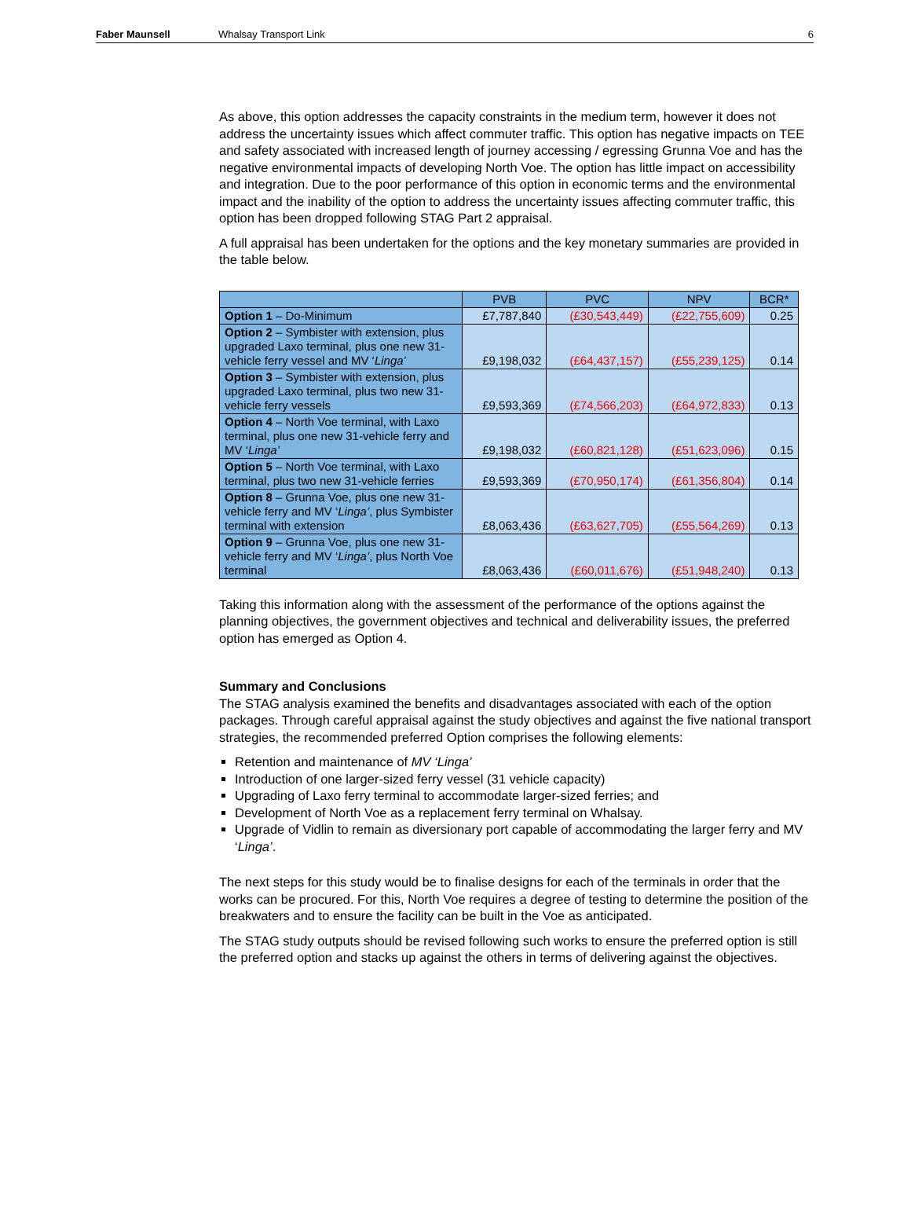Faber Maunsell Whalsay Transport Link 6
As above, this option addresses the capacity constraints in the medium term, however it does not address the uncertainty issues which affect commuter traffic. This option has negative impacts on TEE and safety associated with increased length of journey accessing / egressing Grunna Voe and has the negative environmental impacts of developing North Voe. The option has little impact on accessibility and integration. Due to the poor performance of this option in economic terms and the environmental impact and the inability of the option to address the uncertainty issues affecting commuter traffic, this option has been dropped following STAG Part 2 appraisal.
A full appraisal has been undertaken for the options and the key monetary summaries are provided in the table below.
| | PVB | PVC | NPV | BCR* |
| --- | --- | --- | --- | --- |
| Option 1 – Do-Minimum | £7,787,840 | (£30,543,449) | (£22,755,609) | 0.25 |
| Option 2 – Symbister with extension, plus upgraded Laxo terminal, plus one new 31-vehicle ferry vessel and MV ‘ Linga’ | £9,198,032 | (£64,437,157) | (£55,239,125) | 0.14 |
| Option 3 – Symbister with extension, plus upgraded Laxo terminal, plus two new 31-vehicle ferry vessels | £9,593,369 | (£74,566,203) | (£64,972,833) | 0.13 |
| Option 4 – North Voe terminal, with Laxo terminal, plus one new 31-vehicle ferry and MV ‘ Linga’ | £9,198,032 | (£60,821,128) | (£51,623,096) | 0.15 |
| Option 5 – North Voe terminal, with Laxo terminal, plus two new 31-vehicle ferries | £9,593,369 | (£70,950,174) | (£61,356,804) | 0.14 |
| Option 8 – Grunna Voe, plus one new 31-vehicle ferry and MV ‘ Linga’ , plus Symbister terminal with extension | £8,063,436 | (£63,627,705) | (£55,564,269) | 0.13 |
| Option 9 – Grunna Voe, plus one new 31-vehicle ferry and MV ‘ Linga’ , plus North Voe terminal | £8,063,436 | (£60,011,676) | (£51,948,240) | 0.13 |
Taking this information along with the assessment of the performance of the options against the planning objectives, the government objectives and technical and deliverability issues, the preferred option has emerged as Option 4.
Summary and Conclusions
The STAG analysis examined the benefits and disadvantages associated with each of the option packages. Through careful appraisal against the study objectives and against the five national transport strategies, the recommended preferred Option comprises the following elements:
Retention and maintenance of MV ‘Linga’
Introduction of one larger-sized ferry vessel (31 vehicle capacity)
Upgrading of Laxo ferry terminal to accommodate larger-sized ferries; and
Development of North Voe as a replacement ferry terminal on Whalsay.
Upgrade of Vidlin to remain as diversionary port capable of accommodating the larger ferry and MV ‘Linga’.
The next steps for this study would be to finalise designs for each of the terminals in order that the works can be procured. For this, North Voe requires a degree of testing to determine the position of the breakwaters and to ensure the facility can be built in the Voe as anticipated.
The STAG study outputs should be revised following such works to ensure the preferred option is still the preferred option and stacks up against the others in terms of delivering against the objectives.